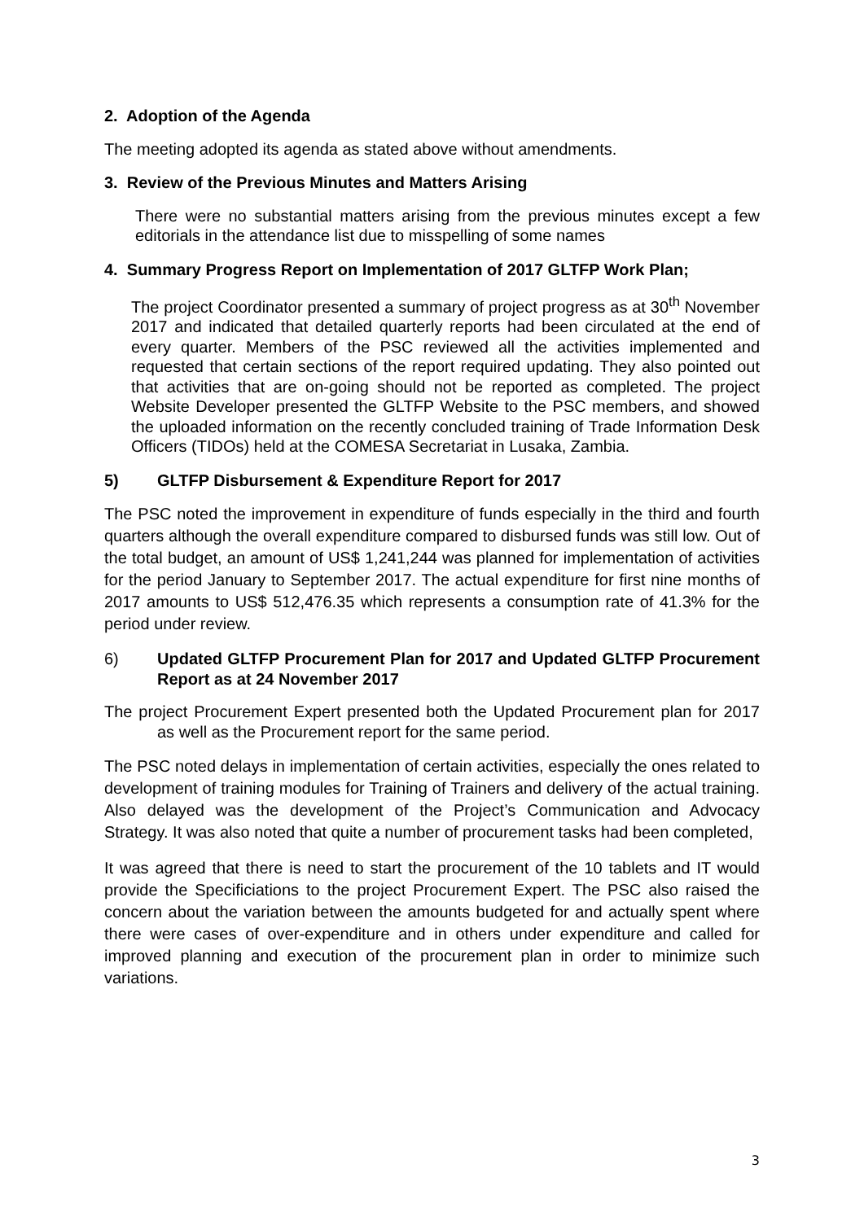2. Adoption of the Agenda
The meeting adopted its agenda as stated above without amendments.
3. Review of the Previous Minutes and Matters Arising
There were no substantial matters arising from the previous minutes except a few editorials in the attendance list due to misspelling of some names
4. Summary Progress Report on Implementation of 2017 GLTFP Work Plan;
The project Coordinator presented a summary of project progress as at 30<sup>th</sup> November 2017 and indicated that detailed quarterly reports had been circulated at the end of every quarter. Members of the PSC reviewed all the activities implemented and requested that certain sections of the report required updating. They also pointed out that activities that are on-going should not be reported as completed. The project Website Developer presented the GLTFP Website to the PSC members, and showed the uploaded information on the recently concluded training of Trade Information Desk Officers (TIDOs) held at the COMESA Secretariat in Lusaka, Zambia.
5) GLTFP Disbursement & Expenditure Report for 2017
The PSC noted the improvement in expenditure of funds especially in the third and fourth quarters although the overall expenditure compared to disbursed funds was still low. Out of the total budget, an amount of US$ 1,241,244 was planned for implementation of activities for the period January to September 2017. The actual expenditure for first nine months of 2017 amounts to US$ 512,476.35 which represents a consumption rate of 41.3% for the period under review.
6) Updated GLTFP Procurement Plan for 2017 and Updated GLTFP Procurement Report as at 24 November 2017
The project Procurement Expert presented both the Updated Procurement plan for 2017 as well as the Procurement report for the same period.
The PSC noted delays in implementation of certain activities, especially the ones related to development of training modules for Training of Trainers and delivery of the actual training. Also delayed was the development of the Project’s Communication and Advocacy Strategy. It was also noted that quite a number of procurement tasks had been completed,
It was agreed that there is need to start the procurement of the 10 tablets and IT would provide the Specificiations to the project Procurement Expert. The PSC also raised the concern about the variation between the amounts budgeted for and actually spent where there were cases of over-expenditure and in others under expenditure and called for improved planning and execution of the procurement plan in order to minimize such variations.
3